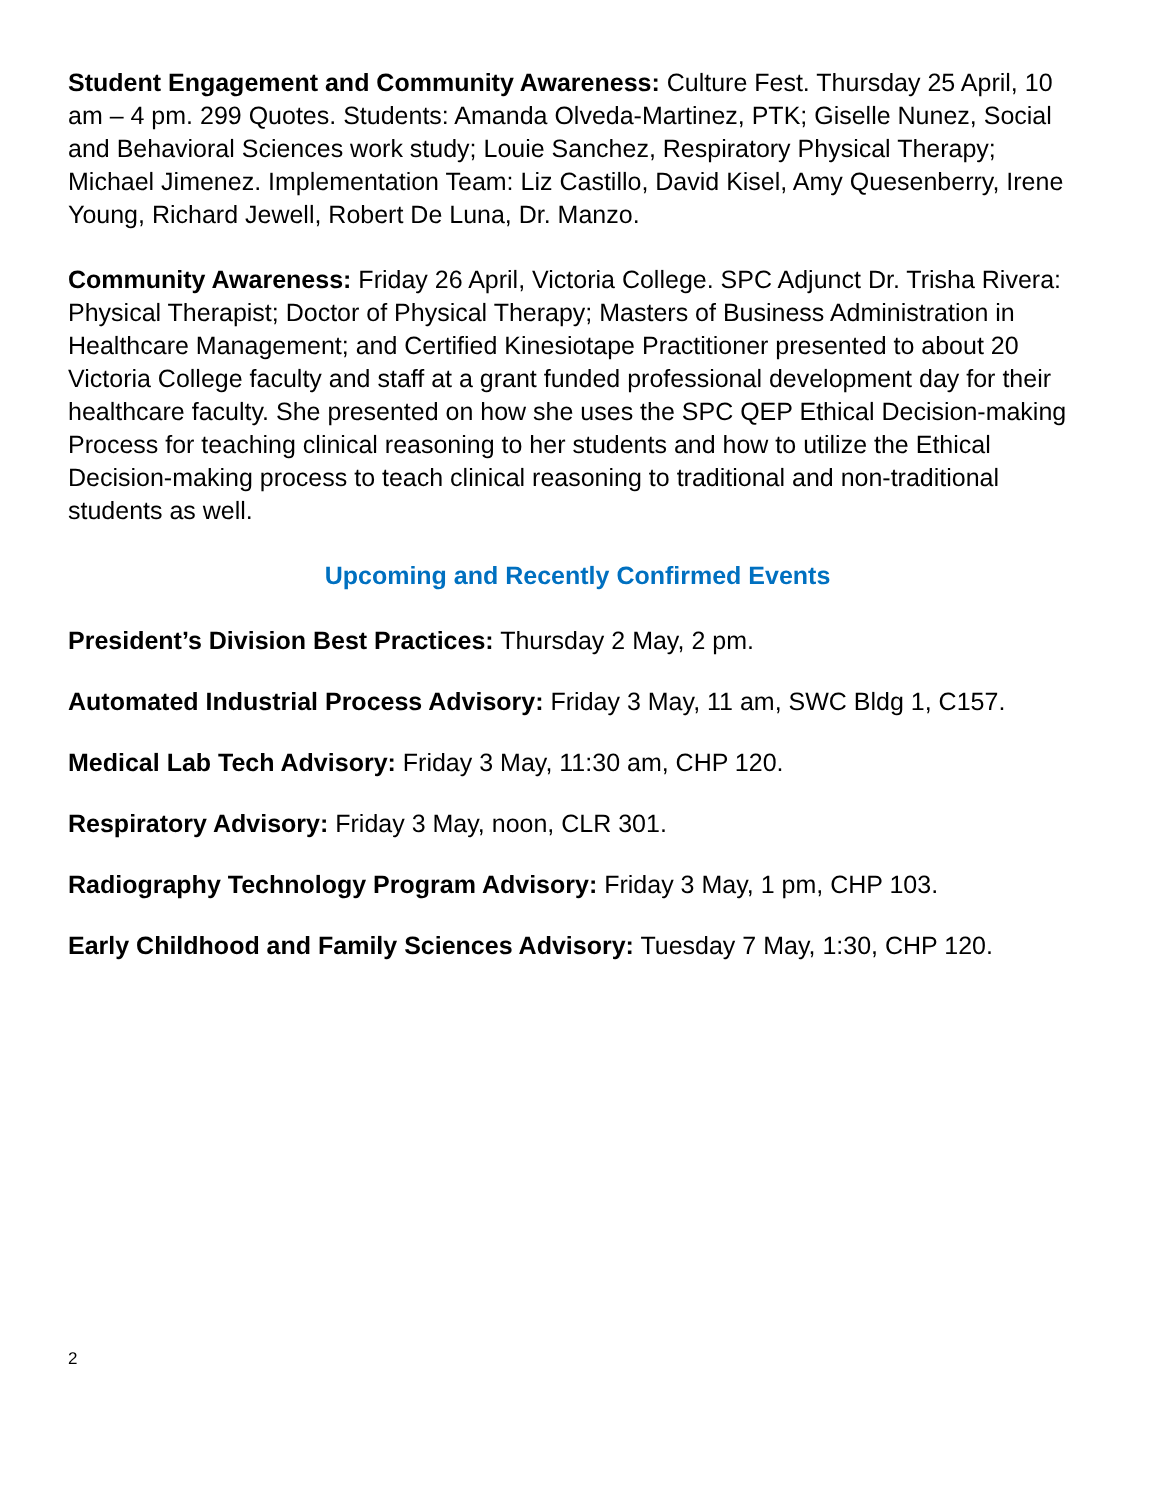Student Engagement and Community Awareness: Culture Fest. Thursday 25 April, 10 am – 4 pm. 299 Quotes. Students: Amanda Olveda-Martinez, PTK; Giselle Nunez, Social and Behavioral Sciences work study; Louie Sanchez, Respiratory Physical Therapy; Michael Jimenez. Implementation Team: Liz Castillo, David Kisel, Amy Quesenberry, Irene Young, Richard Jewell, Robert De Luna, Dr. Manzo.
Community Awareness: Friday 26 April, Victoria College. SPC Adjunct Dr. Trisha Rivera: Physical Therapist; Doctor of Physical Therapy; Masters of Business Administration in Healthcare Management; and Certified Kinesiotape Practitioner presented to about 20 Victoria College faculty and staff at a grant funded professional development day for their healthcare faculty. She presented on how she uses the SPC QEP Ethical Decision-making Process for teaching clinical reasoning to her students and how to utilize the Ethical Decision-making process to teach clinical reasoning to traditional and non-traditional students as well.
Upcoming and Recently Confirmed Events
President’s Division Best Practices: Thursday 2 May, 2 pm.
Automated Industrial Process Advisory: Friday 3 May, 11 am, SWC Bldg 1, C157.
Medical Lab Tech Advisory: Friday 3 May, 11:30 am, CHP 120.
Respiratory Advisory: Friday 3 May, noon, CLR 301.
Radiography Technology Program Advisory: Friday 3 May, 1 pm, CHP 103.
Early Childhood and Family Sciences Advisory: Tuesday 7 May, 1:30, CHP 120.
2